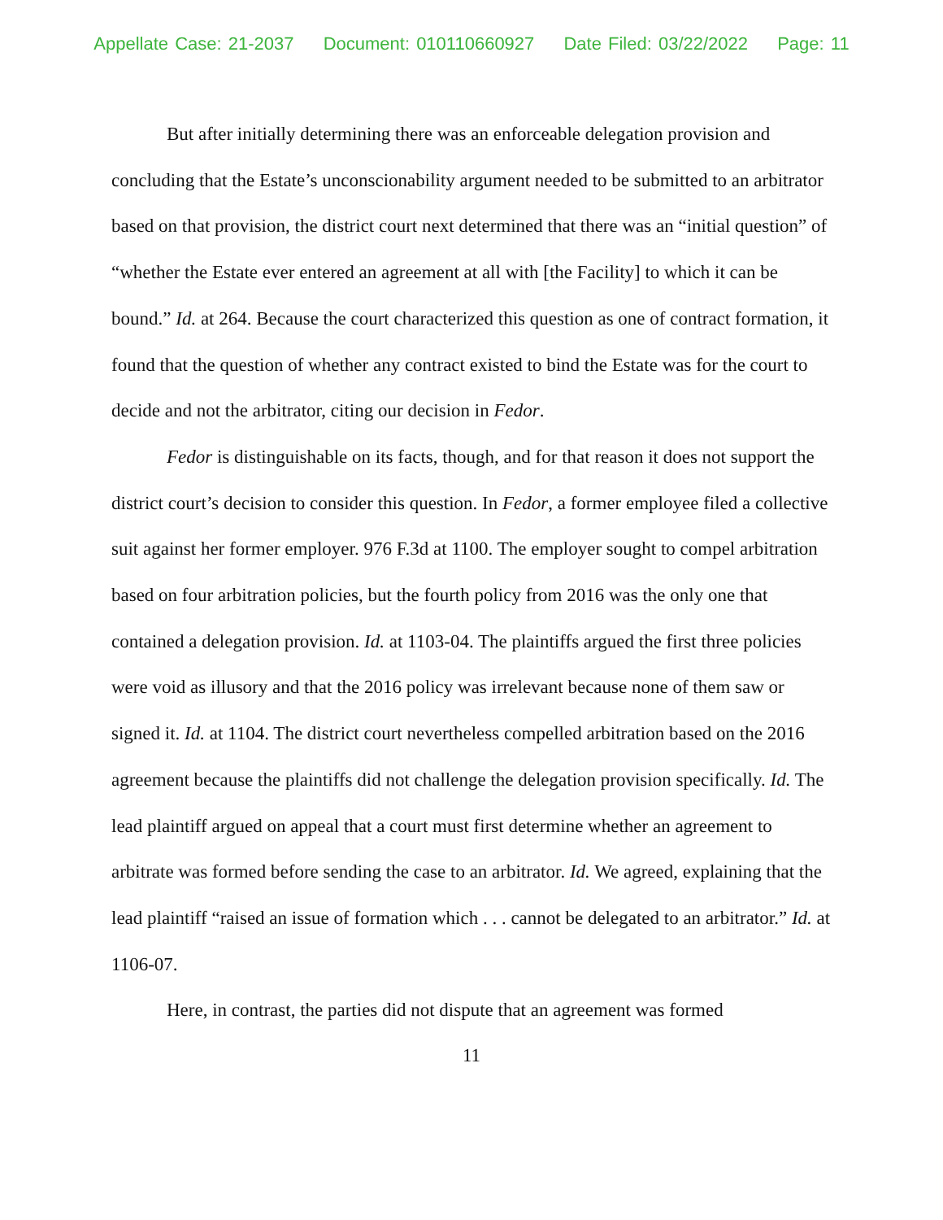Appellate Case: 21-2037 Document: 010110660927 Date Filed: 03/22/2022 Page: 11
But after initially determining there was an enforceable delegation provision and concluding that the Estate’s unconscionability argument needed to be submitted to an arbitrator based on that provision, the district court next determined that there was an “initial question” of “whether the Estate ever entered an agreement at all with [the Facility] to which it can be bound.” Id. at 264. Because the court characterized this question as one of contract formation, it found that the question of whether any contract existed to bind the Estate was for the court to decide and not the arbitrator, citing our decision in Fedor.
Fedor is distinguishable on its facts, though, and for that reason it does not support the district court’s decision to consider this question. In Fedor, a former employee filed a collective suit against her former employer. 976 F.3d at 1100. The employer sought to compel arbitration based on four arbitration policies, but the fourth policy from 2016 was the only one that contained a delegation provision. Id. at 1103-04. The plaintiffs argued the first three policies were void as illusory and that the 2016 policy was irrelevant because none of them saw or signed it. Id. at 1104. The district court nevertheless compelled arbitration based on the 2016 agreement because the plaintiffs did not challenge the delegation provision specifically. Id. The lead plaintiff argued on appeal that a court must first determine whether an agreement to arbitrate was formed before sending the case to an arbitrator. Id. We agreed, explaining that the lead plaintiff “raised an issue of formation which . . . cannot be delegated to an arbitrator.” Id. at 1106-07.
Here, in contrast, the parties did not dispute that an agreement was formed
11